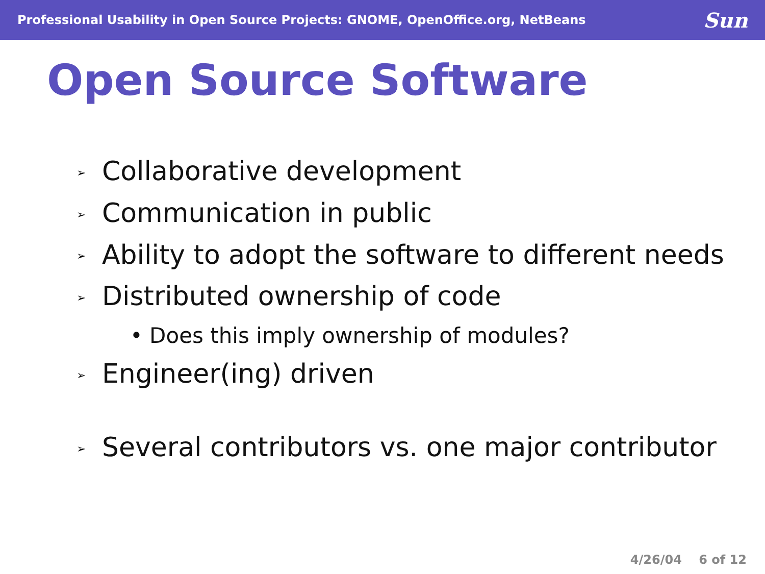Professional Usability in Open Source Projects: GNOME, OpenOffice.org, NetBeans
Sun
Open Source Software
➢ Collaborative development
➢ Communication in public
➢ Ability to adopt the software to different needs
➢ Distributed ownership of code
• Does this imply ownership of modules?
➢ Engineer(ing) driven
➢ Several contributors vs. one major contributor
4/26/04 6 of 12